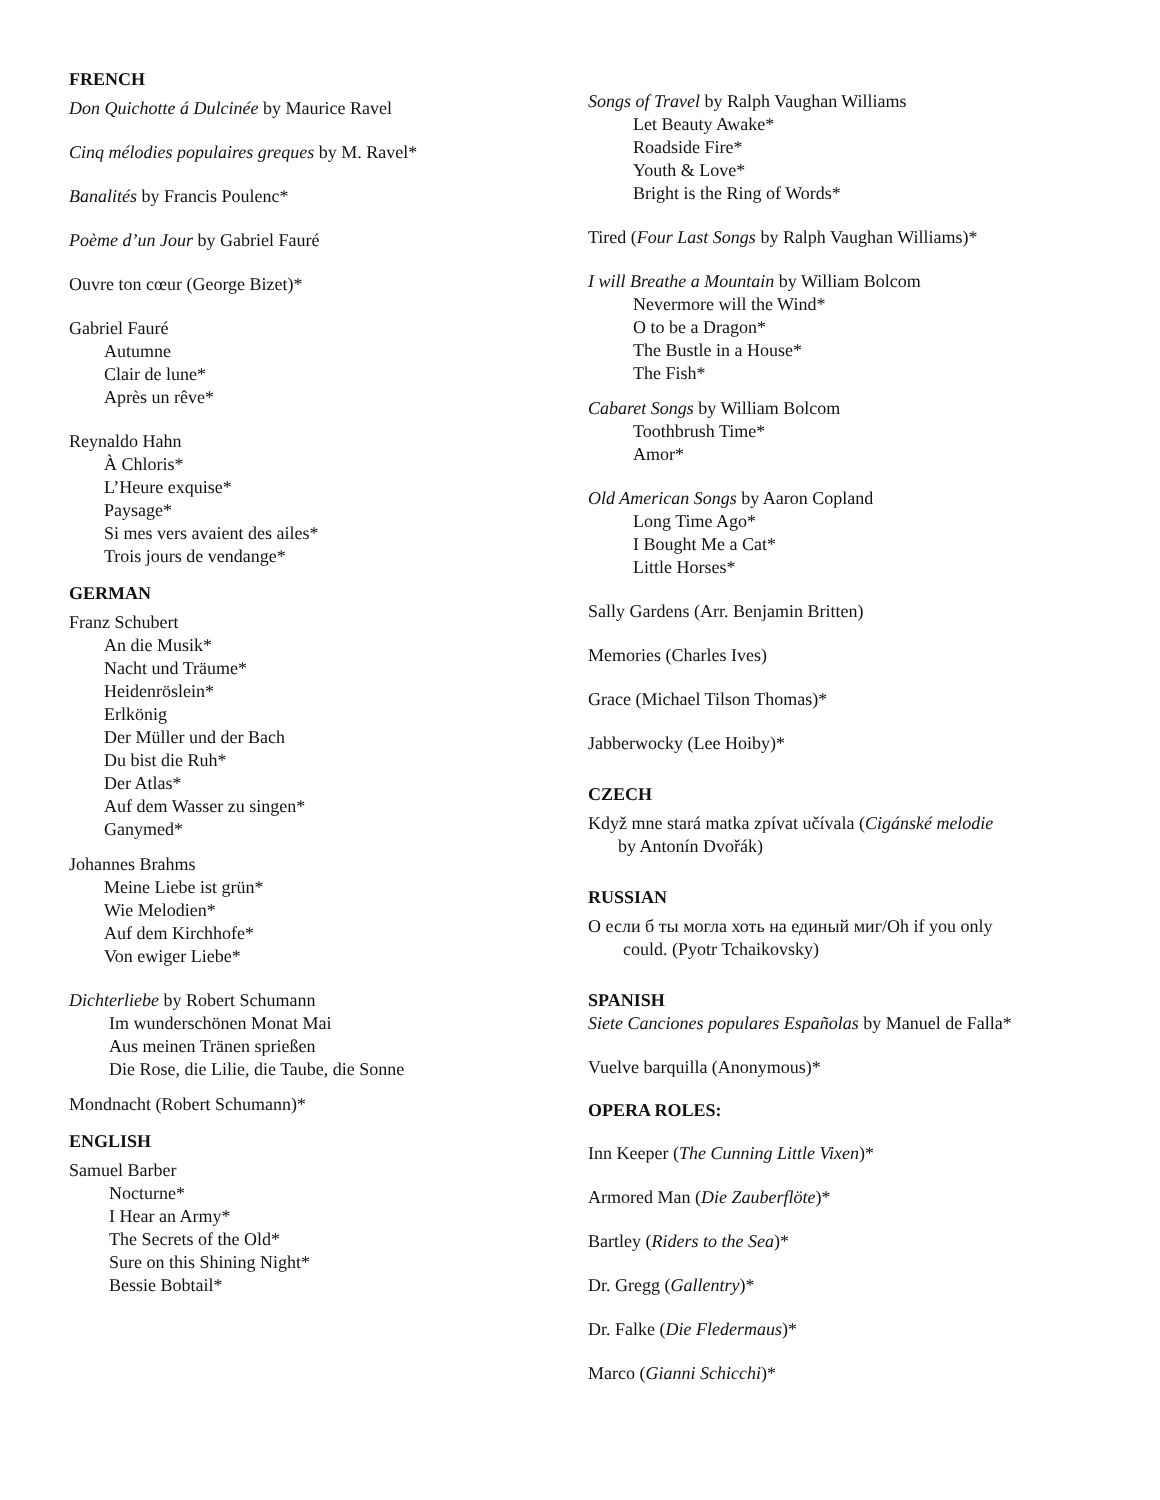FRENCH
Don Quichotte á Dulcinée by Maurice Ravel
Cinq mélodies populaires greques by M. Ravel*
Banalités by Francis Poulenc*
Poème d’un Jour by Gabriel Fauré
Ouvre ton cœur (George Bizet)*
Gabriel Fauré
Autumne
Clair de lune*
Après un rêve*
Reynaldo Hahn
À Chloris*
L’Heure exquise*
Paysage*
Si mes vers avaient des ailes*
Trois jours de vendange*
GERMAN
Franz Schubert
An die Musik*
Nacht und Träume*
Heidenröslein*
Erlkönig
Der Müller und der Bach
Du bist die Ruh*
Der Atlas*
Auf dem Wasser zu singen*
Ganymed*
Johannes Brahms
Meine Liebe ist grün*
Wie Melodien*
Auf dem Kirchhofe*
Von ewiger Liebe*
Dichterliebe by Robert Schumann
Im wunderschönen Monat Mai
Aus meinen Tränen sprießen
Die Rose, die Lilie, die Taube, die Sonne
Mondnacht (Robert Schumann)*
ENGLISH
Samuel Barber
Nocturne*
I Hear an Army*
The Secrets of the Old*
Sure on this Shining Night*
Bessie Bobtail*
Songs of Travel by Ralph Vaughan Williams
Let Beauty Awake*
Roadside Fire*
Youth & Love*
Bright is the Ring of Words*
Tired (Four Last Songs by Ralph Vaughan Williams)*
I will Breathe a Mountain by William Bolcom
Nevermore will the Wind*
O to be a Dragon*
The Bustle in a House*
The Fish*
Cabaret Songs by William Bolcom
Toothbrush Time*
Amor*
Old American Songs by Aaron Copland
Long Time Ago*
I Bought Me a Cat*
Little Horses*
Sally Gardens (Arr. Benjamin Britten)
Memories (Charles Ives)
Grace (Michael Tilson Thomas)*
Jabberwocky (Lee Hoiby)*
CZECH
Když mne stará matka zpívat učívala (Cigánské melodie
by Antonín Dvořák)
RUSSIAN
О если б ты могла хоть на единый миг/Oh if you only
could. (Pyotr Tchaikovsky)
SPANISH
Siete Canciones populares Españolas by Manuel de Falla*
Vuelve barquilla (Anonymous)*
OPERA ROLES:
Inn Keeper (The Cunning Little Vixen)*
Armored Man (Die Zauberflöte)*
Bartley (Riders to the Sea)*
Dr. Gregg (Gallentry)*
Dr. Falke (Die Fledermaus)*
Marco (Gianni Schicchi)*